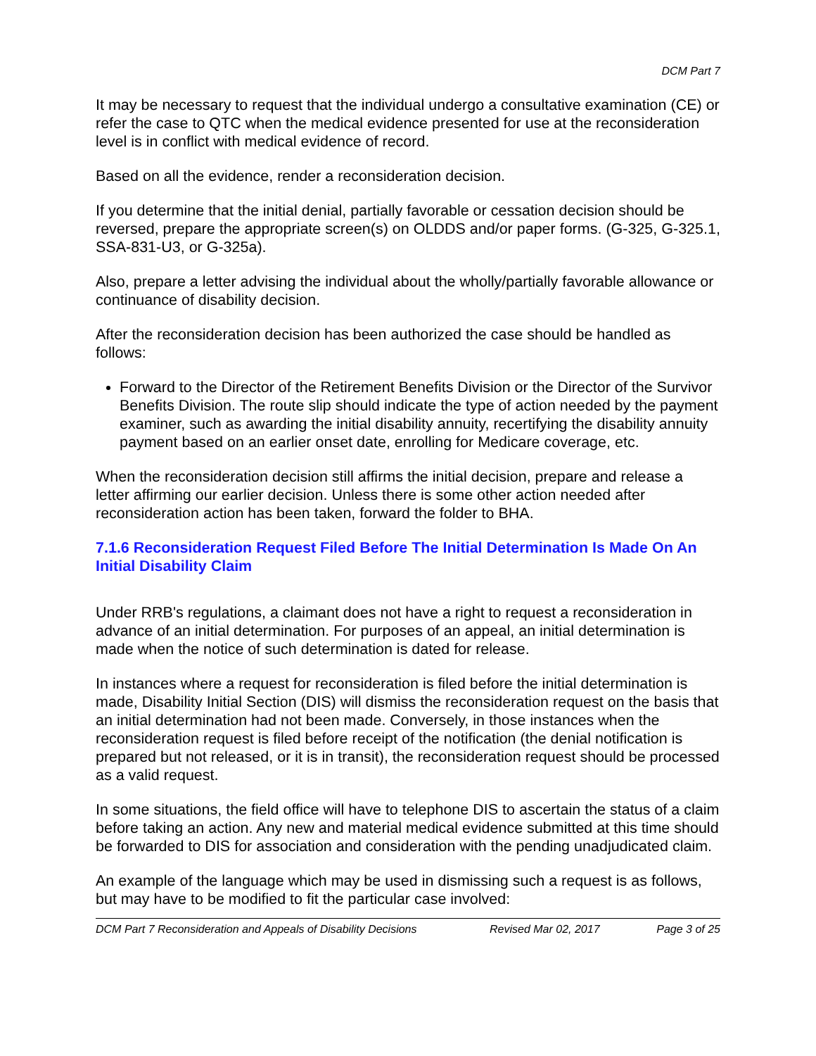DCM Part 7
It may be necessary to request that the individual undergo a consultative examination (CE) or refer the case to QTC when the medical evidence presented for use at the reconsideration level is in conflict with medical evidence of record.
Based on all the evidence, render a reconsideration decision.
If you determine that the initial denial, partially favorable or cessation decision should be reversed, prepare the appropriate screen(s) on OLDDS and/or paper forms. (G-325, G-325.1, SSA-831-U3, or G-325a).
Also, prepare a letter advising the individual about the wholly/partially favorable allowance or continuance of disability decision.
After the reconsideration decision has been authorized the case should be handled as follows:
Forward to the Director of the Retirement Benefits Division or the Director of the Survivor Benefits Division. The route slip should indicate the type of action needed by the payment examiner, such as awarding the initial disability annuity, recertifying the disability annuity payment based on an earlier onset date, enrolling for Medicare coverage, etc.
When the reconsideration decision still affirms the initial decision, prepare and release a letter affirming our earlier decision. Unless there is some other action needed after reconsideration action has been taken, forward the folder to BHA.
7.1.6 Reconsideration Request Filed Before The Initial Determination Is Made On An Initial Disability Claim
Under RRB's regulations, a claimant does not have a right to request a reconsideration in advance of an initial determination. For purposes of an appeal, an initial determination is made when the notice of such determination is dated for release.
In instances where a request for reconsideration is filed before the initial determination is made, Disability Initial Section (DIS) will dismiss the reconsideration request on the basis that an initial determination had not been made. Conversely, in those instances when the reconsideration request is filed before receipt of the notification (the denial notification is prepared but not released, or it is in transit), the reconsideration request should be processed as a valid request.
In some situations, the field office will have to telephone DIS to ascertain the status of a claim before taking an action. Any new and material medical evidence submitted at this time should be forwarded to DIS for association and consideration with the pending unadjudicated claim.
An example of the language which may be used in dismissing such a request is as follows, but may have to be modified to fit the particular case involved:
DCM Part 7 Reconsideration and Appeals of Disability Decisions Revised Mar 02, 2017 Page 3 of 25